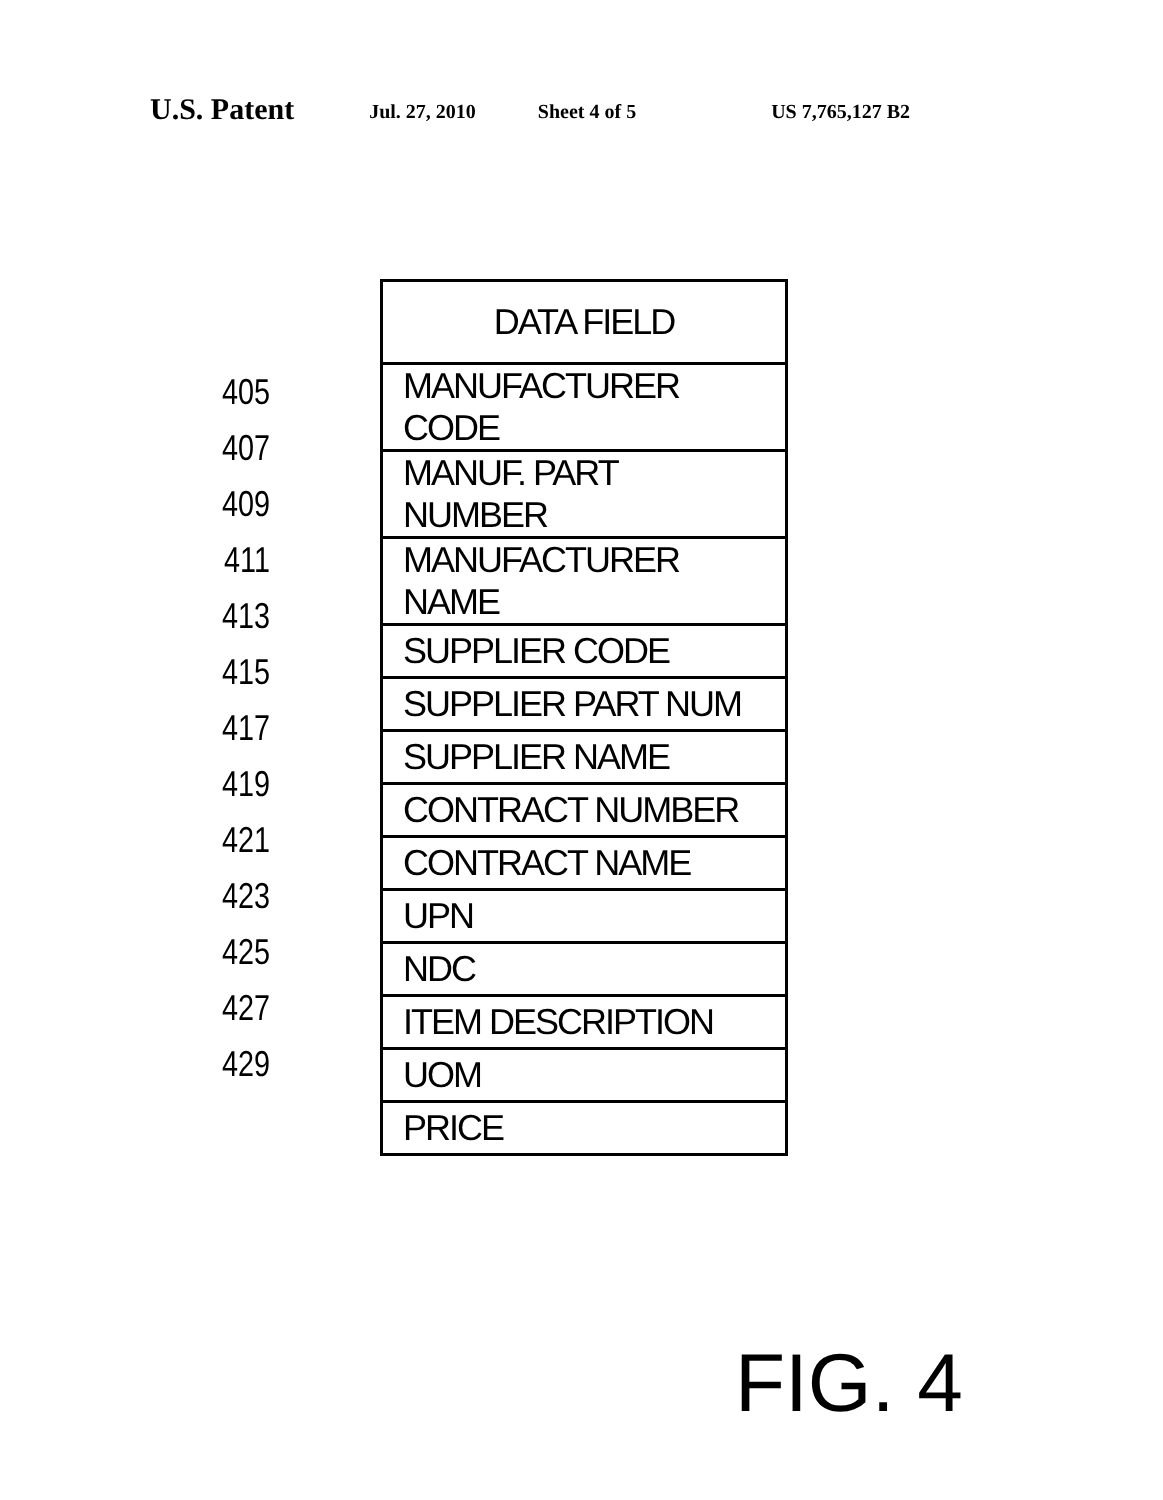U.S. Patent
Jul. 27, 2010 Sheet 4 of 5 US 7,765,127 B2
405
407
409
411
413
415
417
419
421
423
425
427
429
| DATA FIELD |
| --- |
| MANUFACTURER CODE |
| MANUF. PART NUMBER |
| MANUFACTURER NAME |
| SUPPLIER CODE |
| SUPPLIER PART NUM |
| SUPPLIER NAME |
| CONTRACT NUMBER |
| CONTRACT NAME |
| UPN |
| NDC |
| ITEM DESCRIPTION |
| UOM |
| PRICE |
FIG. 4